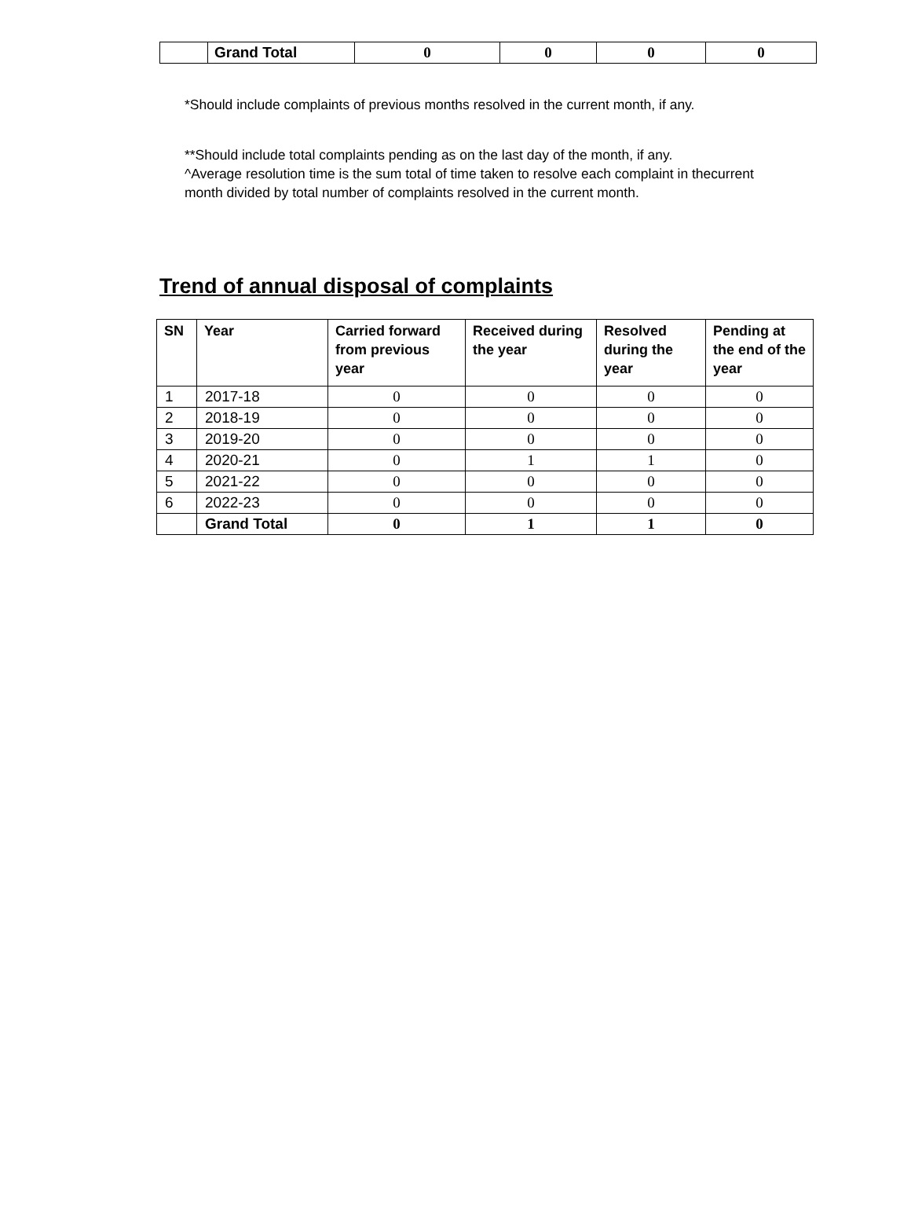| | Grand Total | 0 | 0 | 0 | 0 |
*Should include complaints of previous months resolved in the current month, if any.
**Should include total complaints pending as on the last day of the month, if any.
^Average resolution time is the sum total of time taken to resolve each complaint in thecurrent month divided by total number of complaints resolved in the current month.
Trend of annual disposal of complaints
| SN | Year | Carried forward from previous year | Received during the year | Resolved during the year | Pending at the end of the year |
| --- | --- | --- | --- | --- | --- |
| 1 | 2017-18 | 0 | 0 | 0 | 0 |
| 2 | 2018-19 | 0 | 0 | 0 | 0 |
| 3 | 2019-20 | 0 | 0 | 0 | 0 |
| 4 | 2020-21 | 0 | 1 | 1 | 0 |
| 5 | 2021-22 | 0 | 0 | 0 | 0 |
| 6 | 2022-23 | 0 | 0 | 0 | 0 |
| | Grand Total | 0 | 1 | 1 | 0 |